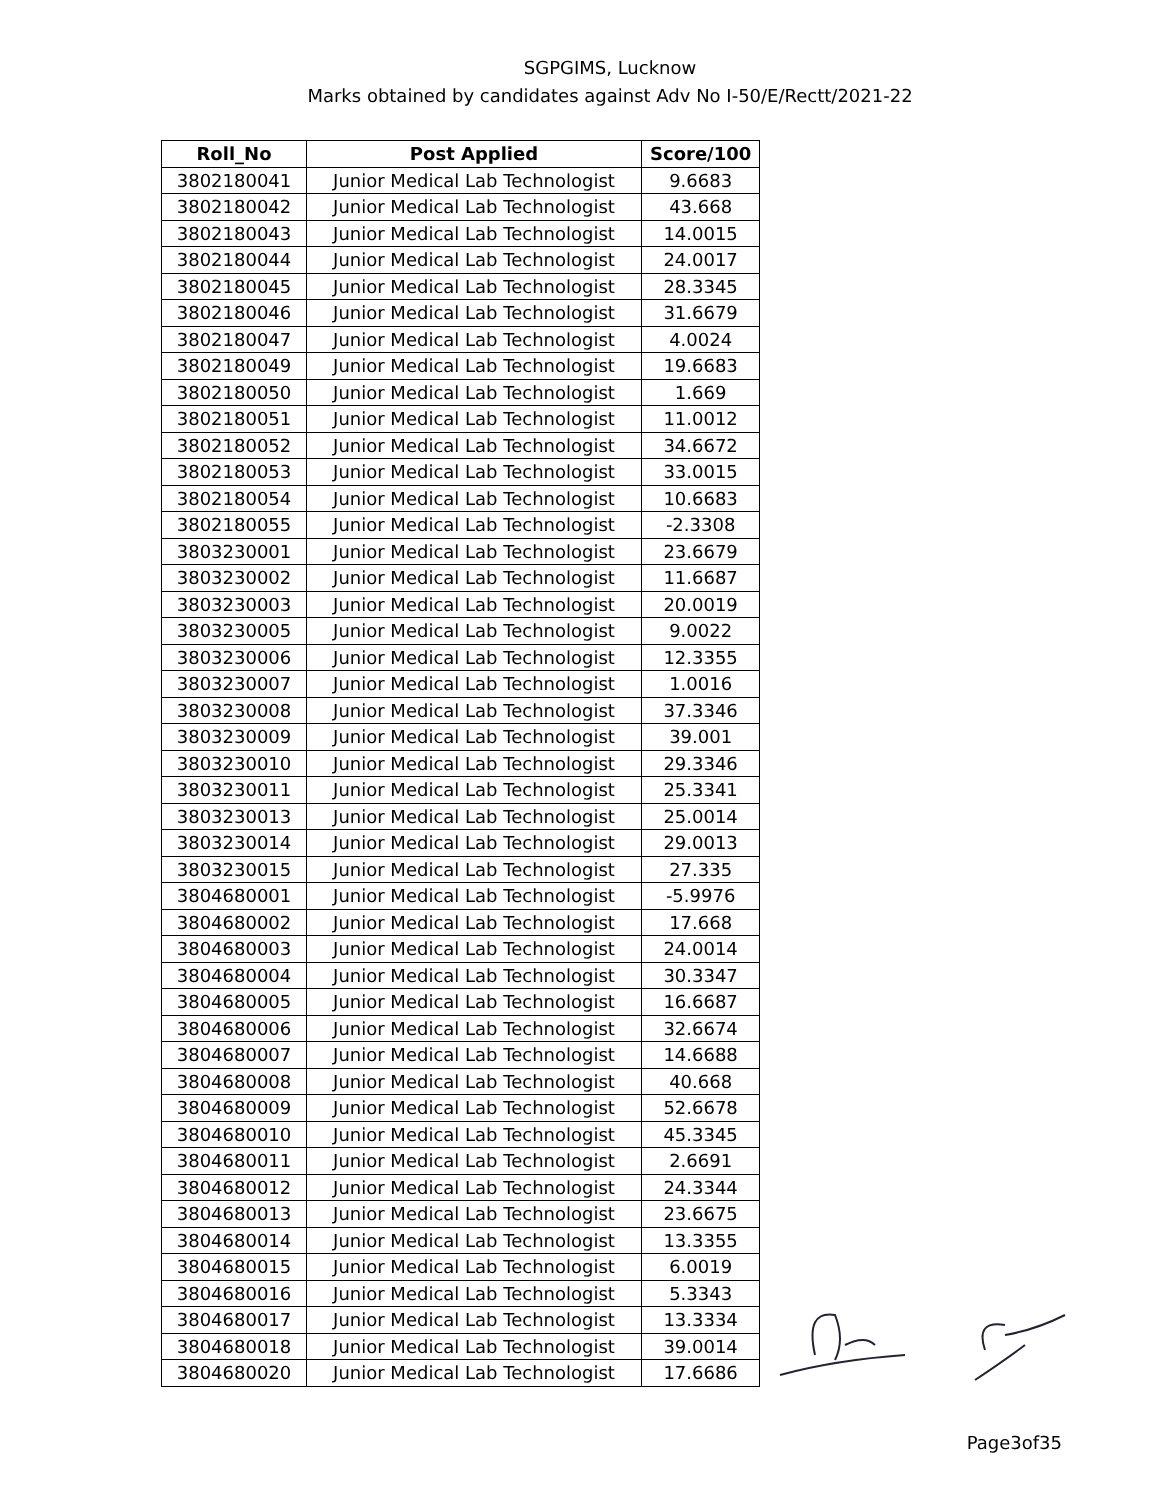SGPGIMS, Lucknow
Marks obtained by candidates against Adv No I-50/E/Rectt/2021-22
| Roll_No | Post Applied | Score/100 |
| --- | --- | --- |
| 3802180041 | Junior Medical Lab Technologist | 9.6683 |
| 3802180042 | Junior Medical Lab Technologist | 43.668 |
| 3802180043 | Junior Medical Lab Technologist | 14.0015 |
| 3802180044 | Junior Medical Lab Technologist | 24.0017 |
| 3802180045 | Junior Medical Lab Technologist | 28.3345 |
| 3802180046 | Junior Medical Lab Technologist | 31.6679 |
| 3802180047 | Junior Medical Lab Technologist | 4.0024 |
| 3802180049 | Junior Medical Lab Technologist | 19.6683 |
| 3802180050 | Junior Medical Lab Technologist | 1.669 |
| 3802180051 | Junior Medical Lab Technologist | 11.0012 |
| 3802180052 | Junior Medical Lab Technologist | 34.6672 |
| 3802180053 | Junior Medical Lab Technologist | 33.0015 |
| 3802180054 | Junior Medical Lab Technologist | 10.6683 |
| 3802180055 | Junior Medical Lab Technologist | -2.3308 |
| 3803230001 | Junior Medical Lab Technologist | 23.6679 |
| 3803230002 | Junior Medical Lab Technologist | 11.6687 |
| 3803230003 | Junior Medical Lab Technologist | 20.0019 |
| 3803230005 | Junior Medical Lab Technologist | 9.0022 |
| 3803230006 | Junior Medical Lab Technologist | 12.3355 |
| 3803230007 | Junior Medical Lab Technologist | 1.0016 |
| 3803230008 | Junior Medical Lab Technologist | 37.3346 |
| 3803230009 | Junior Medical Lab Technologist | 39.001 |
| 3803230010 | Junior Medical Lab Technologist | 29.3346 |
| 3803230011 | Junior Medical Lab Technologist | 25.3341 |
| 3803230013 | Junior Medical Lab Technologist | 25.0014 |
| 3803230014 | Junior Medical Lab Technologist | 29.0013 |
| 3803230015 | Junior Medical Lab Technologist | 27.335 |
| 3804680001 | Junior Medical Lab Technologist | -5.9976 |
| 3804680002 | Junior Medical Lab Technologist | 17.668 |
| 3804680003 | Junior Medical Lab Technologist | 24.0014 |
| 3804680004 | Junior Medical Lab Technologist | 30.3347 |
| 3804680005 | Junior Medical Lab Technologist | 16.6687 |
| 3804680006 | Junior Medical Lab Technologist | 32.6674 |
| 3804680007 | Junior Medical Lab Technologist | 14.6688 |
| 3804680008 | Junior Medical Lab Technologist | 40.668 |
| 3804680009 | Junior Medical Lab Technologist | 52.6678 |
| 3804680010 | Junior Medical Lab Technologist | 45.3345 |
| 3804680011 | Junior Medical Lab Technologist | 2.6691 |
| 3804680012 | Junior Medical Lab Technologist | 24.3344 |
| 3804680013 | Junior Medical Lab Technologist | 23.6675 |
| 3804680014 | Junior Medical Lab Technologist | 13.3355 |
| 3804680015 | Junior Medical Lab Technologist | 6.0019 |
| 3804680016 | Junior Medical Lab Technologist | 5.3343 |
| 3804680017 | Junior Medical Lab Technologist | 13.3334 |
| 3804680018 | Junior Medical Lab Technologist | 39.0014 |
| 3804680020 | Junior Medical Lab Technologist | 17.6686 |
Page3of35